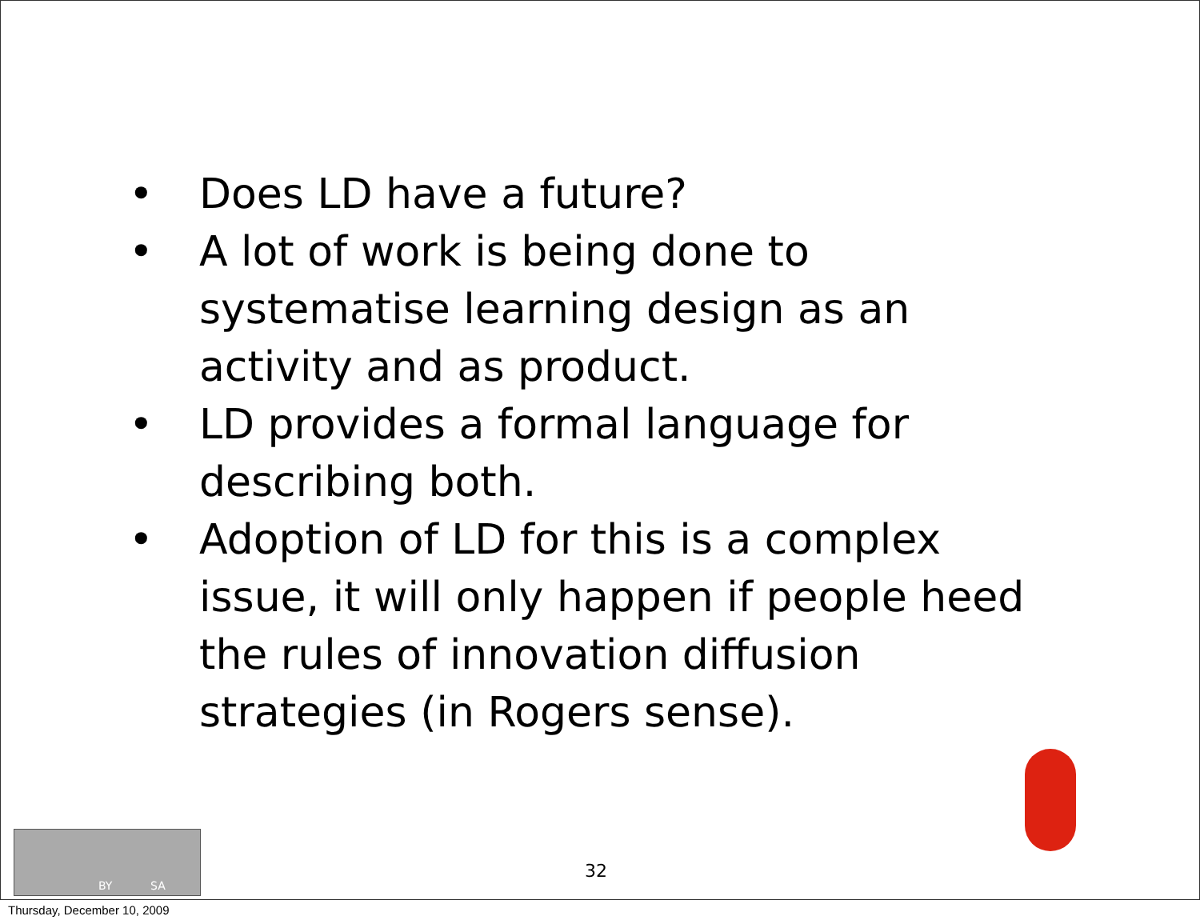• Does LD have a future?
• A lot of work is being done to systematise learning design as an activity and as product.
• LD provides a formal language for describing both.
• Adoption of LD for this is a complex issue, it will only happen if people heed the rules of innovation diffusion strategies (in Rogers sense).
BY SA
32
Thursday, December 10, 2009